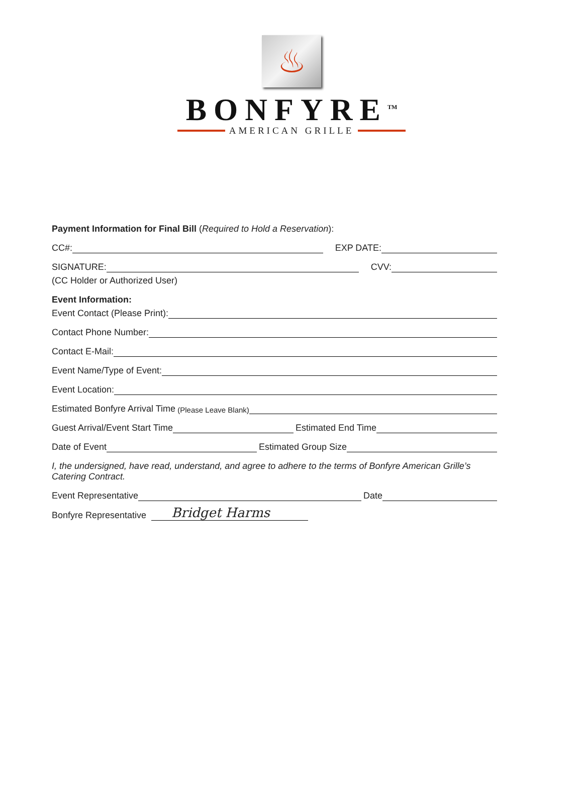♨
BONFYRE<sup>TM</sup>
AMERICAN GRILLE
Payment Information for Final Bill (Required to Hold a Reservation):
CC#: EXP DATE:
SIGNATURE: CVV:
(CC Holder or Authorized User)
Event Information:
Event Contact (Please Print):
Contact Phone Number:
Contact E-Mail:
Event Name/Type of Event:
Event Location:
Estimated Bonfyre Arrival Time (Please Leave Blank)
Guest Arrival/Event Start Time Estimated End Time
Date of Event Estimated Group Size
I, the undersigned, have read, understand, and agree to adhere to the terms of Bonfyre American Grille’s Catering Contract.
Event Representative Date
Bonfyre Representative Bridget Harms